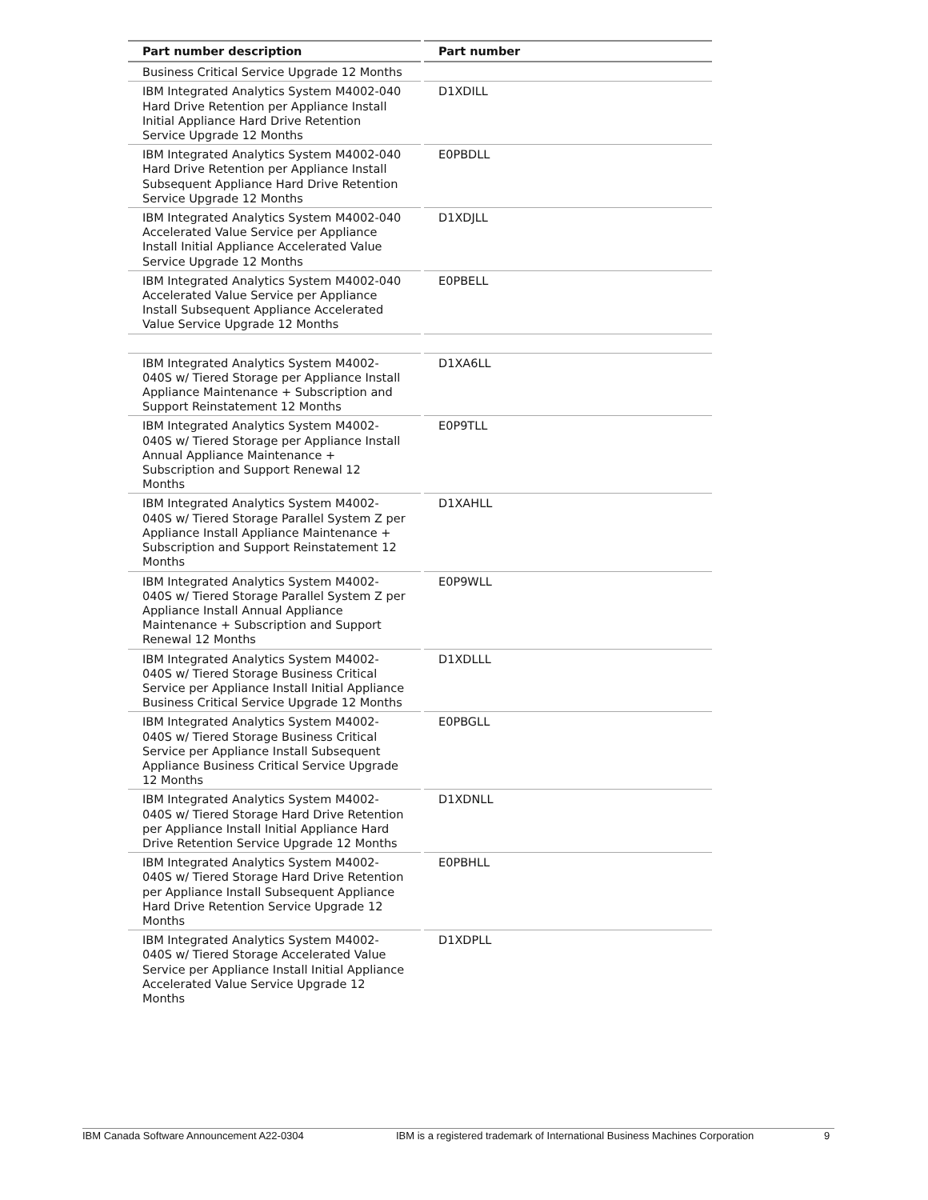| Part number description | Part number |
| --- | --- |
| Business Critical Service Upgrade 12 Months | |
| IBM Integrated Analytics System M4002-040 Hard Drive Retention per Appliance Install Initial Appliance Hard Drive Retention Service Upgrade 12 Months | D1XDILL |
| IBM Integrated Analytics System M4002-040 Hard Drive Retention per Appliance Install Subsequent Appliance Hard Drive Retention Service Upgrade 12 Months | E0PBDLL |
| IBM Integrated Analytics System M4002-040 Accelerated Value Service per Appliance Install Initial Appliance Accelerated Value Service Upgrade 12 Months | D1XDJLL |
| IBM Integrated Analytics System M4002-040 Accelerated Value Service per Appliance Install Subsequent Appliance Accelerated Value Service Upgrade 12 Months | E0PBELL |
| IBM Integrated Analytics System M4002-040S w/ Tiered Storage per Appliance Install Appliance Maintenance + Subscription and Support Reinstatement 12 Months | D1XA6LL |
| IBM Integrated Analytics System M4002-040S w/ Tiered Storage per Appliance Install Annual Appliance Maintenance + Subscription and Support Renewal 12 Months | E0P9TLL |
| IBM Integrated Analytics System M4002-040S w/ Tiered Storage Parallel System Z per Appliance Install Appliance Maintenance + Subscription and Support Reinstatement 12 Months | D1XAHLL |
| IBM Integrated Analytics System M4002-040S w/ Tiered Storage Parallel System Z per Appliance Install Annual Appliance Maintenance + Subscription and Support Renewal 12 Months | E0P9WLL |
| IBM Integrated Analytics System M4002-040S w/ Tiered Storage Business Critical Service per Appliance Install Initial Appliance Business Critical Service Upgrade 12 Months | D1XDLLL |
| IBM Integrated Analytics System M4002-040S w/ Tiered Storage Business Critical Service per Appliance Install Subsequent Appliance Business Critical Service Upgrade 12 Months | E0PBGLL |
| IBM Integrated Analytics System M4002-040S w/ Tiered Storage Hard Drive Retention per Appliance Install Initial Appliance Hard Drive Retention Service Upgrade 12 Months | D1XDNLL |
| IBM Integrated Analytics System M4002-040S w/ Tiered Storage Hard Drive Retention per Appliance Install Subsequent Appliance Hard Drive Retention Service Upgrade 12 Months | E0PBHLL |
| IBM Integrated Analytics System M4002-040S w/ Tiered Storage Accelerated Value Service per Appliance Install Initial Appliance Accelerated Value Service Upgrade 12 Months | D1XDPLL |
IBM Canada Software Announcement A22-0304 IBM is a registered trademark of International Business Machines Corporation 9